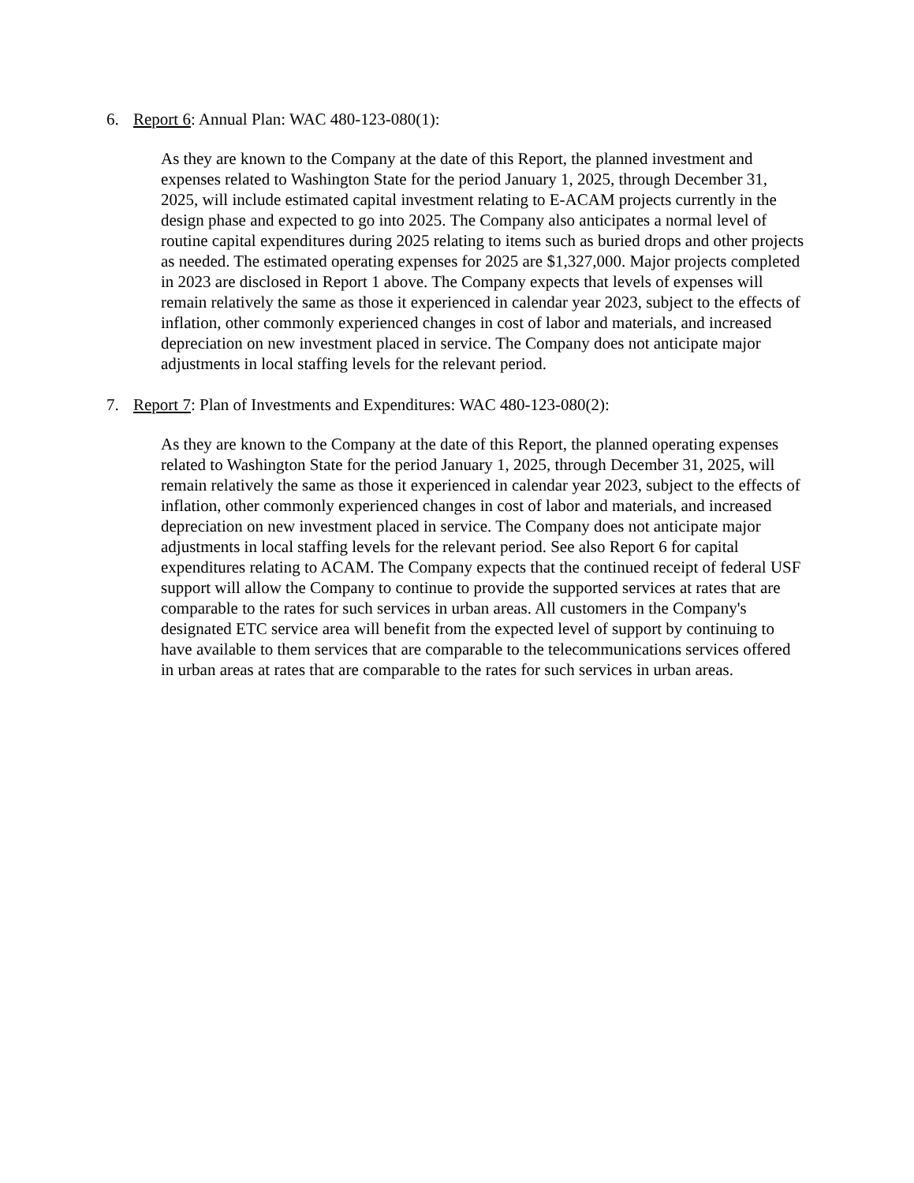6. Report 6: Annual Plan: WAC 480-123-080(1):
As they are known to the Company at the date of this Report, the planned investment and expenses related to Washington State for the period January 1, 2025, through December 31, 2025, will include estimated capital investment relating to E-ACAM projects currently in the design phase and expected to go into 2025. The Company also anticipates a normal level of routine capital expenditures during 2025 relating to items such as buried drops and other projects as needed. The estimated operating expenses for 2025 are $1,327,000. Major projects completed in 2023 are disclosed in Report 1 above. The Company expects that levels of expenses will remain relatively the same as those it experienced in calendar year 2023, subject to the effects of inflation, other commonly experienced changes in cost of labor and materials, and increased depreciation on new investment placed in service. The Company does not anticipate major adjustments in local staffing levels for the relevant period.
7. Report 7: Plan of Investments and Expenditures: WAC 480-123-080(2):
As they are known to the Company at the date of this Report, the planned operating expenses related to Washington State for the period January 1, 2025, through December 31, 2025, will remain relatively the same as those it experienced in calendar year 2023, subject to the effects of inflation, other commonly experienced changes in cost of labor and materials, and increased depreciation on new investment placed in service. The Company does not anticipate major adjustments in local staffing levels for the relevant period. See also Report 6 for capital expenditures relating to ACAM. The Company expects that the continued receipt of federal USF support will allow the Company to continue to provide the supported services at rates that are comparable to the rates for such services in urban areas. All customers in the Company's designated ETC service area will benefit from the expected level of support by continuing to have available to them services that are comparable to the telecommunications services offered in urban areas at rates that are comparable to the rates for such services in urban areas.